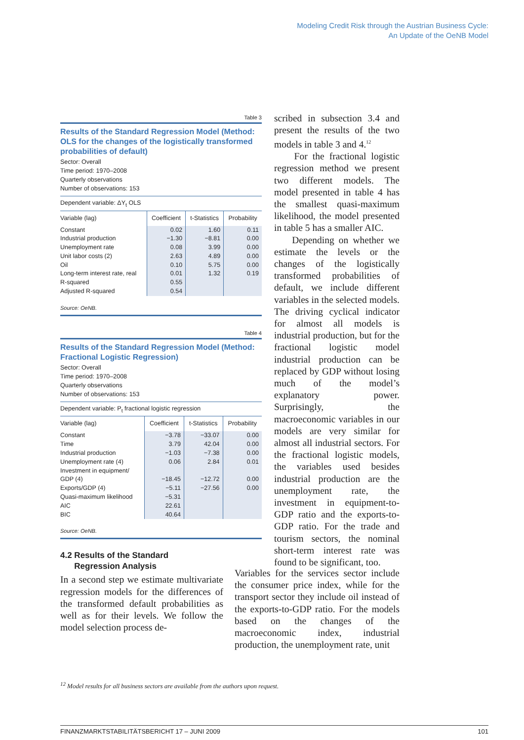Modeling Credit Risk through the Austrian Business Cycle:
An Update of the OeNB Model
Table 3
Results of the Standard Regression Model (Method: OLS for the changes of the logistically transformed probabilities of default)
Sector: Overall
Time period: 1970–2008
Quarterly observations
Number of observations: 153
Dependent variable: ΔY<sub>t</sub> OLS
| Variable (lag) | Coefficient | t-Statistics | Probability |
| --- | --- | --- | --- |
| Constant | 0.02 | 1.60 | 0.11 |
| Industrial production | −1.30 | −8.81 | 0.00 |
| Unemployment rate | 0.08 | 3.99 | 0.00 |
| Unit labor costs (2) | 2.63 | 4.89 | 0.00 |
| Oil | 0.10 | 5.75 | 0.00 |
| Long-term interest rate, real | 0.01 | 1.32 | 0.19 |
| R-squared | 0.55 | | |
| Adjusted R-squared | 0.54 | | |
Source: OeNB.
Table 4
Results of the Standard Regression Model (Method: Fractional Logistic Regression)
Sector: Overall
Time period: 1970–2008
Quarterly observations
Number of observations: 153
Dependent variable: P<sub>t</sub> fractional logistic regression
| Variable (lag) | Coefficient | t-Statistics | Probability |
| --- | --- | --- | --- |
| Constant | −3.78 | −33.07 | 0.00 |
| Time | 3.79 | 42.04 | 0.00 |
| Industrial production | −1.03 | −7.38 | 0.00 |
| Unemployment rate (4) | 0.06 | 2.84 | 0.01 |
| Investment in equipment/ GDP (4) | −18.45 | −12.72 | 0.00 |
| Exports/GDP (4) | −5.11 | −27.56 | 0.00 |
| Quasi-maximum likelihood | −5.31 | | |
| AIC | 22.61 | | |
| BIC | 40.64 | | |
Source: OeNB.
4.2 Results of the Standard
Regression Analysis
In a second step we estimate multivariate regression models for the differences of the transformed default probabilities as well as for their levels. We follow the model selection process de-
scribed in subsection 3.4 and present the results of the two models in table 3 and 4.<sup>12</sup>
For the fractional logistic regression method we present two different models. The model presented in table 4 has the smallest quasi-maximum likelihood, the model presented in table 5 has a smaller AIC.
Depending on whether we estimate the levels or the changes of the logistically transformed probabilities of default, we include different variables in the selected models. The driving cyclical indicator for almost all models is industrial production, but for the fractional logistic model industrial production can be replaced by GDP without losing much of the model’s explanatory power. Surprisingly, the macroeconomic variables in our models are very similar for almost all industrial sectors. For the fractional logistic models, the variables used besides industrial production are the unemployment rate, the investment in equipment-to-GDP ratio and the exports-to-GDP ratio. For the trade and tourism sectors, the nominal short-term interest rate was found to be significant, too.
Variables for the services sector include the consumer price index, while for the transport sector they include oil instead of the exports-to-GDP ratio. For the models based on the changes of the macroeconomic index, industrial production, the unemployment rate, unit
<sup>12</sup> Model results for all business sectors are available from the authors upon request.
FINANZMARKTSTABILITÄTSBERICHT 17 – JUNI 2009 101